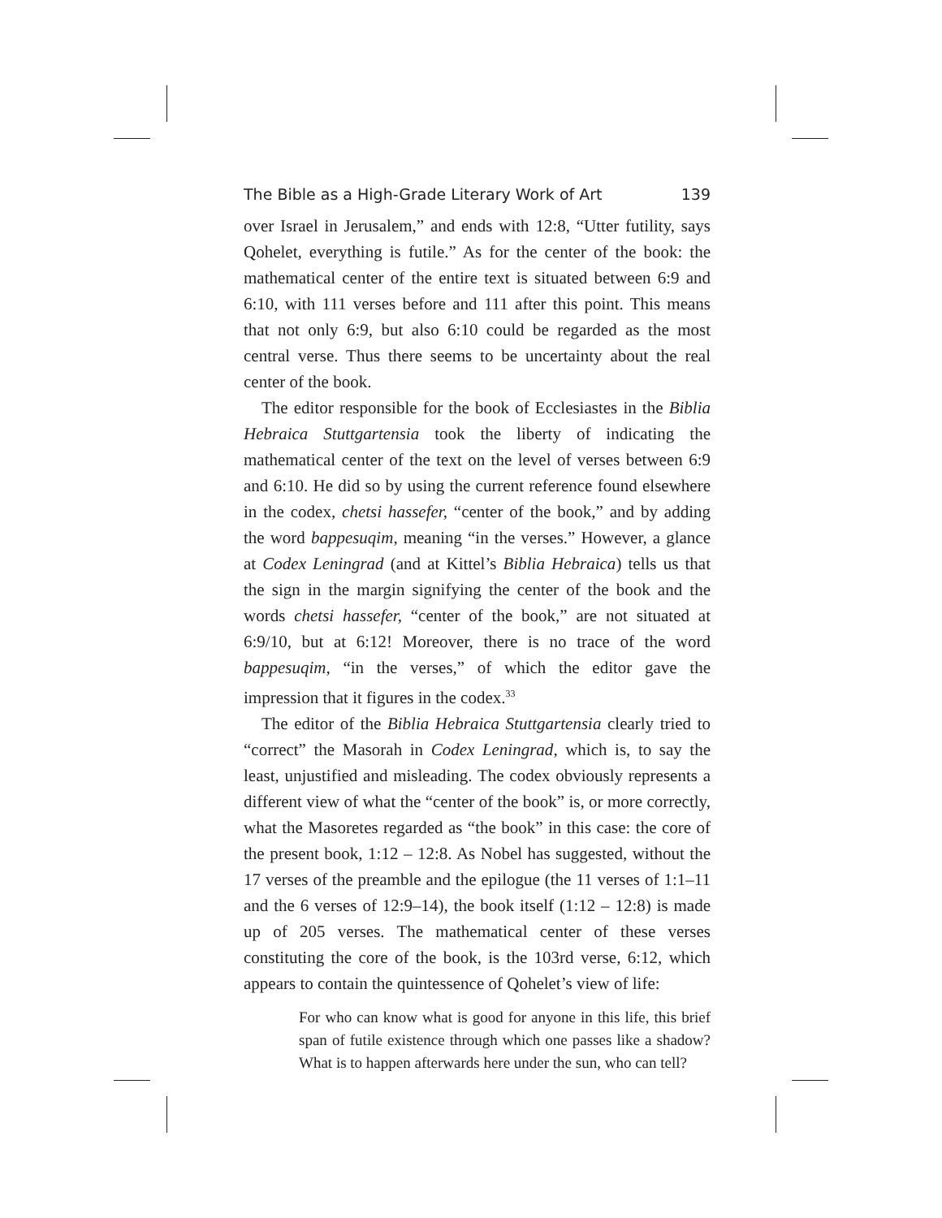The Bible as a High-Grade Literary Work of Art 139
over Israel in Jerusalem,” and ends with 12:8, “Utter futility, says Qohelet, everything is futile.” As for the center of the book: the mathematical center of the entire text is situated between 6:9 and 6:10, with 111 verses before and 111 after this point. This means that not only 6:9, but also 6:10 could be regarded as the most central verse. Thus there seems to be uncertainty about the real center of the book.
The editor responsible for the book of Ecclesiastes in the Biblia Hebraica Stuttgartensia took the liberty of indicating the mathematical center of the text on the level of verses between 6:9 and 6:10. He did so by using the current reference found elsewhere in the codex, chetsi hassefer, “center of the book,” and by adding the word bappesuqim, meaning “in the verses.” However, a glance at Codex Leningrad (and at Kittel’s Biblia Hebraica) tells us that the sign in the margin signifying the center of the book and the words chetsi hassefer, “center of the book,” are not situated at 6:9/10, but at 6:12! Moreover, there is no trace of the word bappesuqim, “in the verses,” of which the editor gave the impression that it figures in the codex.<sup>33</sup>
The editor of the Biblia Hebraica Stuttgartensia clearly tried to “correct” the Masorah in Codex Leningrad, which is, to say the least, unjustified and misleading. The codex obviously represents a different view of what the “center of the book” is, or more correctly, what the Masoretes regarded as “the book” in this case: the core of the present book, 1:12 – 12:8. As Nobel has suggested, without the 17 verses of the preamble and the epilogue (the 11 verses of 1:1–11 and the 6 verses of 12:9–14), the book itself (1:12 – 12:8) is made up of 205 verses. The mathematical center of these verses constituting the core of the book, is the 103rd verse, 6:12, which appears to contain the quintessence of Qohelet’s view of life:
For who can know what is good for anyone in this life, this brief span of futile existence through which one passes like a shadow? What is to happen afterwards here under the sun, who can tell?